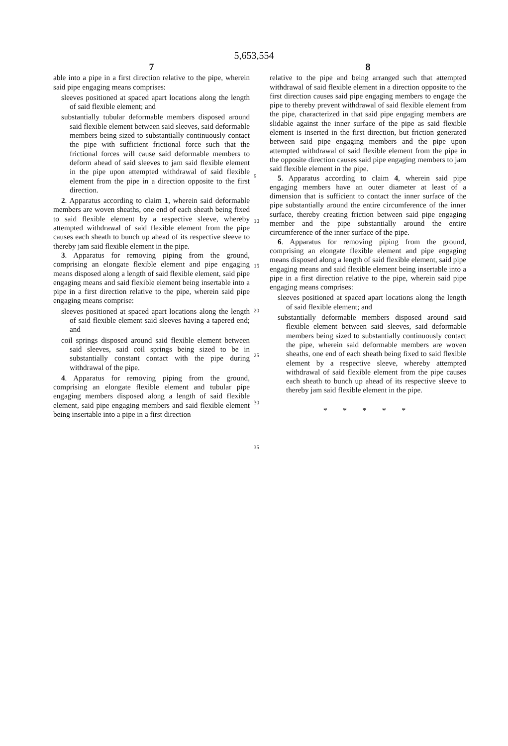5,653,554
7
able into a pipe in a first direction relative to the pipe, wherein said pipe engaging means comprises:
sleeves positioned at spaced apart locations along the length of said flexible element; and
substantially tubular deformable members disposed around said flexible element between said sleeves, said deformable members being sized to substantially continuously contact the pipe with sufficient frictional force such that the frictional forces will cause said deformable members to deform ahead of said sleeves to jam said flexible element in the pipe upon attempted withdrawal of said flexible element from the pipe in a direction opposite to the first direction.
2. Apparatus according to claim 1, wherein said deformable members are woven sheaths, one end of each sheath being fixed to said flexible element by a respective sleeve, whereby attempted withdrawal of said flexible element from the pipe causes each sheath to bunch up ahead of its respective sleeve to thereby jam said flexible element in the pipe.
3. Apparatus for removing piping from the ground, comprising an elongate flexible element and pipe engaging means disposed along a length of said flexible element, said pipe engaging means and said flexible element being insertable into a pipe in a first direction relative to the pipe, wherein said pipe engaging means comprise:
sleeves positioned at spaced apart locations along the length of said flexible element said sleeves having a tapered end; and
coil springs disposed around said flexible element between said sleeves, said coil springs being sized to be in substantially constant contact with the pipe during withdrawal of the pipe.
4. Apparatus for removing piping from the ground, comprising an elongate flexible element and tubular pipe engaging members disposed along a length of said flexible element, said pipe engaging members and said flexible element being insertable into a pipe in a first direction
5
10
15
20
25
30
35
8
relative to the pipe and being arranged such that attempted withdrawal of said flexible element in a direction opposite to the first direction causes said pipe engaging members to engage the pipe to thereby prevent withdrawal of said flexible element from the pipe, characterized in that said pipe engaging members are slidable against the inner surface of the pipe as said flexible element is inserted in the first direction, but friction generated between said pipe engaging members and the pipe upon attempted withdrawal of said flexible element from the pipe in the opposite direction causes said pipe engaging members to jam said flexible element in the pipe.
5. Apparatus according to claim 4, wherein said pipe engaging members have an outer diameter at least of a dimension that is sufficient to contact the inner surface of the pipe substantially around the entire circumference of the inner surface, thereby creating friction between said pipe engaging member and the pipe substantially around the entire circumference of the inner surface of the pipe.
6. Apparatus for removing piping from the ground, comprising an elongate flexible element and pipe engaging means disposed along a length of said flexible element, said pipe engaging means and said flexible element being insertable into a pipe in a first direction relative to the pipe, wherein said pipe engaging means comprises:
sleeves positioned at spaced apart locations along the length of said flexible element; and
substantially deformable members disposed around said flexible element between said sleeves, said deformable members being sized to substantially continuously contact the pipe, wherein said deformable members are woven sheaths, one end of each sheath being fixed to said flexible element by a respective sleeve, whereby attempted withdrawal of said flexible element from the pipe causes each sheath to bunch up ahead of its respective sleeve to thereby jam said flexible element in the pipe.
* * * * *